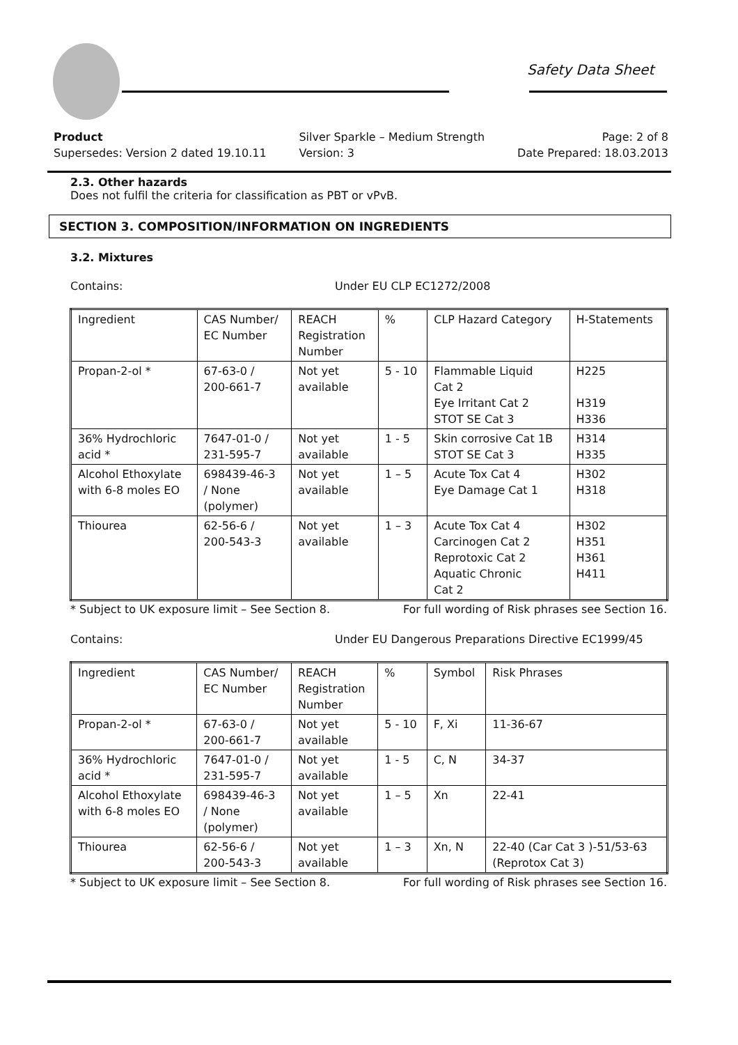Safety Data Sheet
Product
Supersedes: Version 2 dated 19.10.11
Silver Sparkle – Medium Strength
Version: 3
Page: 2 of 8
Date Prepared: 18.03.2013
2.3. Other hazards
Does not fulfil the criteria for classification as PBT or vPvB.
SECTION 3. COMPOSITION/INFORMATION ON INGREDIENTS
3.2. Mixtures
Contains: Under EU CLP EC1272/2008
| Ingredient | CAS Number/ EC Number | REACH Registration Number | % | CLP Hazard Category | H-Statements |
| Propan-2-ol * | 67-63-0 / 200-661-7 | Not yet available | 5 - 10 | Flammable Liquid Cat 2 Eye Irritant Cat 2 STOT SE Cat 3 | H225 H319 H336 |
| 36% Hydrochloric acid * | 7647-01-0 / 231-595-7 | Not yet available | 1 - 5 | Skin corrosive Cat 1B STOT SE Cat 3 | H314 H335 |
| Alcohol Ethoxylate with 6-8 moles EO | 698439-46-3 / None (polymer) | Not yet available | 1 – 5 | Acute Tox Cat 4 Eye Damage Cat 1 | H302 H318 |
| Thiourea | 62-56-6 / 200-543-3 | Not yet available | 1 – 3 | Acute Tox Cat 4 Carcinogen Cat 2 Reprotoxic Cat 2 Aquatic Chronic Cat 2 | H302 H351 H361 H411 |
* Subject to UK exposure limit – See Section 8. For full wording of Risk phrases see Section 16.
Contains: Under EU Dangerous Preparations Directive EC1999/45
| Ingredient | CAS Number/ EC Number | REACH Registration Number | % | Symbol | Risk Phrases |
| Propan-2-ol * | 67-63-0 / 200-661-7 | Not yet available | 5 - 10 | F, Xi | 11-36-67 |
| 36% Hydrochloric acid * | 7647-01-0 / 231-595-7 | Not yet available | 1 - 5 | C, N | 34-37 |
| Alcohol Ethoxylate with 6-8 moles EO | 698439-46-3 / None (polymer) | Not yet available | 1 – 5 | Xn | 22-41 |
| Thiourea | 62-56-6 / 200-543-3 | Not yet available | 1 – 3 | Xn, N | 22-40 (Car Cat 3 )-51/53-63 (Reprotox Cat 3) |
* Subject to UK exposure limit – See Section 8. For full wording of Risk phrases see Section 16.